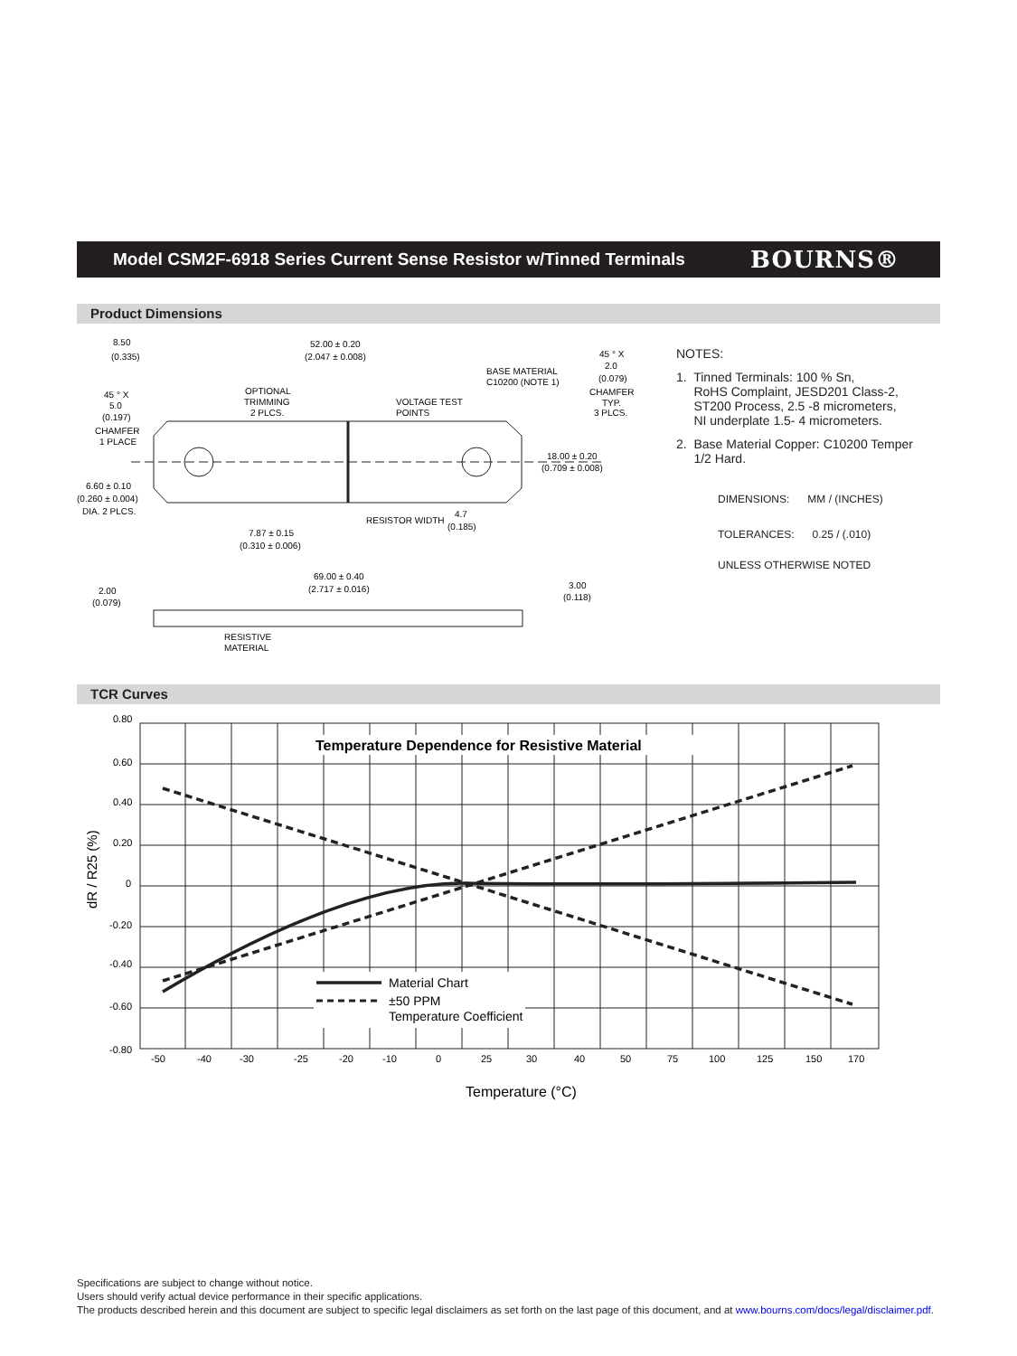Model CSM2F-6918 Series Current Sense Resistor w/Tinned Terminals
BOURNS®
Product Dimensions
8.50
(0.335)
52.00 ± 0.20
(2.047 ± 0.008)
45 ° X
5.0
(0.197)
CHAMFER
1 PLACE
OPTIONAL
TRIMMING
2 PLCS.
VOLTAGE TEST
POINTS
BASE MATERIAL
C10200 (NOTE 1)
45 ° X
2.0
(0.079)
CHAMFER
TYP.
3 PLCS.
18.00 ± 0.20
(0.709 ± 0.008)
6.60 ± 0.10
(0.260 ± 0.004)
DIA. 2 PLCS.
RESISTOR WIDTH
4.7
(0.185)
7.87 ± 0.15
(0.310 ± 0.006)
69.00 ± 0.40
(2.717 ± 0.016)
2.00
(0.079)
3.00
(0.118)
RESISTIVE
MATERIAL
NOTES:
1. Tinned Terminals: 100 % Sn,
RoHS Complaint, JESD201 Class-2,
ST200 Process, 2.5 -8 micrometers,
NI underplate 1.5- 4 micrometers.
2. Base Material Copper: C10200 Temper
1/2 Hard.
DIMENSIONS: MM / (INCHES)
TOLERANCES: 0.25 / (.010)
UNLESS OTHERWISE NOTED
TCR Curves
Temperature Dependence for Resistive Material
Material Chart
±50 PPM
Temperature Coefficient
0.80
0.60
0.40
0.20
0
-0.20
-0.40
-0.60
-0.80
-50
-40
-30
-25
-20
-10
0
25
30
40
50
75
100
125
150
170
Temperature (°C)
dR / R25 (%)
Specifications are subject to change without notice.
Users should verify actual device performance in their specific applications.
The products described herein and this document are subject to specific legal disclaimers as set forth on the last page of this document, and at www.bourns.com/docs/legal/disclaimer.pdf.